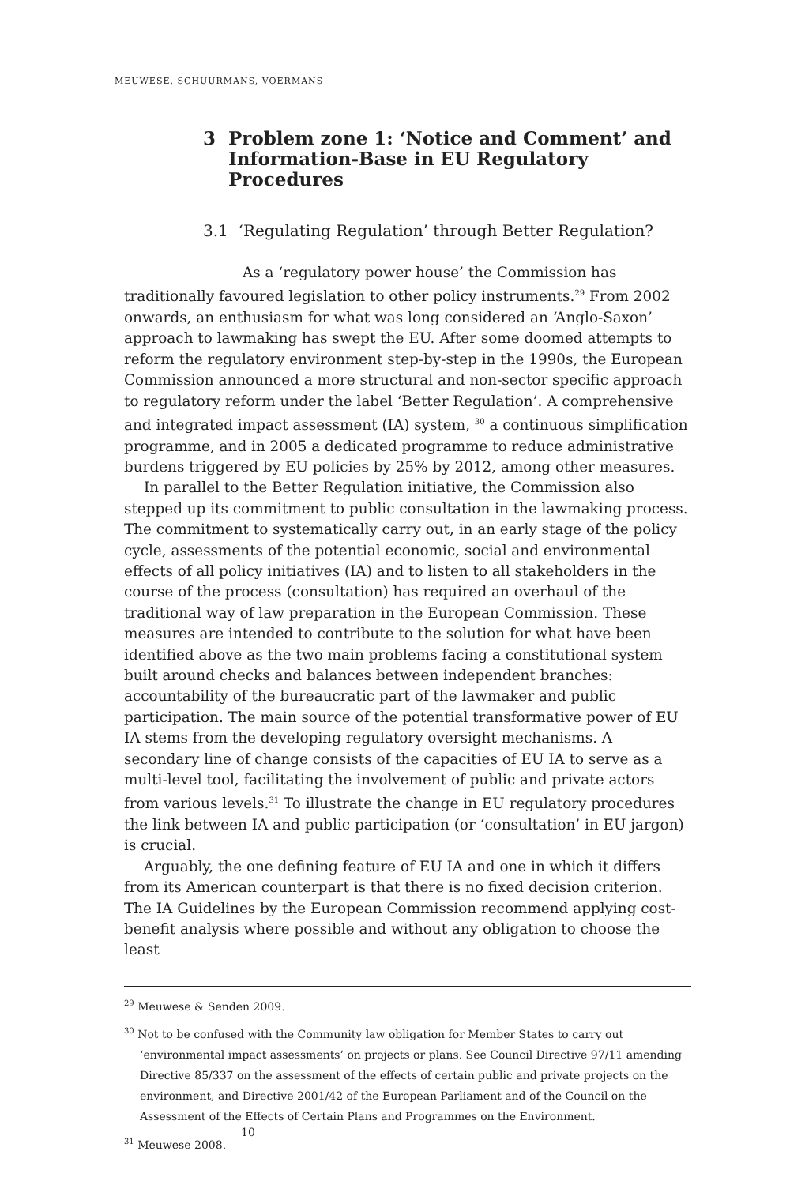MEUWESE, SCHUURMANS, VOERMANS
3 Problem zone 1: ‘Notice and Comment’ and Information-Base in EU Regulatory Procedures
3.1 ‘Regulating Regulation’ through Better Regulation?
As a ‘regulatory power house’ the Commission has traditionally favoured legislation to other policy instruments.<sup>29</sup> From 2002 onwards, an enthusiasm for what was long considered an ‘Anglo-Saxon’ approach to lawmaking has swept the EU. After some doomed attempts to reform the regulatory environment step-by-step in the 1990s, the European Commission announced a more structural and non-sector specific approach to regulatory reform under the label ‘Better Regulation’. A comprehensive and integrated impact assessment (IA) system, <sup>30</sup> a continuous simplification programme, and in 2005 a dedicated programme to reduce administrative burdens triggered by EU policies by 25% by 2012, among other measures.
In parallel to the Better Regulation initiative, the Commission also stepped up its commitment to public consultation in the lawmaking process. The commitment to systematically carry out, in an early stage of the policy cycle, assessments of the potential economic, social and environmental effects of all policy initiatives (IA) and to listen to all stakeholders in the course of the process (consultation) has required an overhaul of the traditional way of law preparation in the European Commission. These measures are intended to contribute to the solution for what have been identified above as the two main problems facing a constitutional system built around checks and balances between independent branches: accountability of the bureaucratic part of the lawmaker and public participation. The main source of the potential transformative power of EU IA stems from the developing regulatory oversight mechanisms. A secondary line of change consists of the capacities of EU IA to serve as a multi-level tool, facilitating the involvement of public and private actors from various levels.<sup>31</sup> To illustrate the change in EU regulatory procedures the link between IA and public participation (or ‘consultation’ in EU jargon) is crucial.
Arguably, the one defining feature of EU IA and one in which it differs from its American counterpart is that there is no fixed decision criterion. The IA Guidelines by the European Commission recommend applying cost-benefit analysis where possible and without any obligation to choose the least
<sup>29</sup> Meuwese & Senden 2009.
<sup>30</sup> Not to be confused with the Community law obligation for Member States to carry out ‘environmental impact assessments’ on projects or plans. See Council Directive 97/11 amending Directive 85/337 on the assessment of the effects of certain public and private projects on the environment, and Directive 2001/42 of the European Parliament and of the Council on the Assessment of the Effects of Certain Plans and Programmes on the Environment.
<sup>31</sup> Meuwese 2008.
10